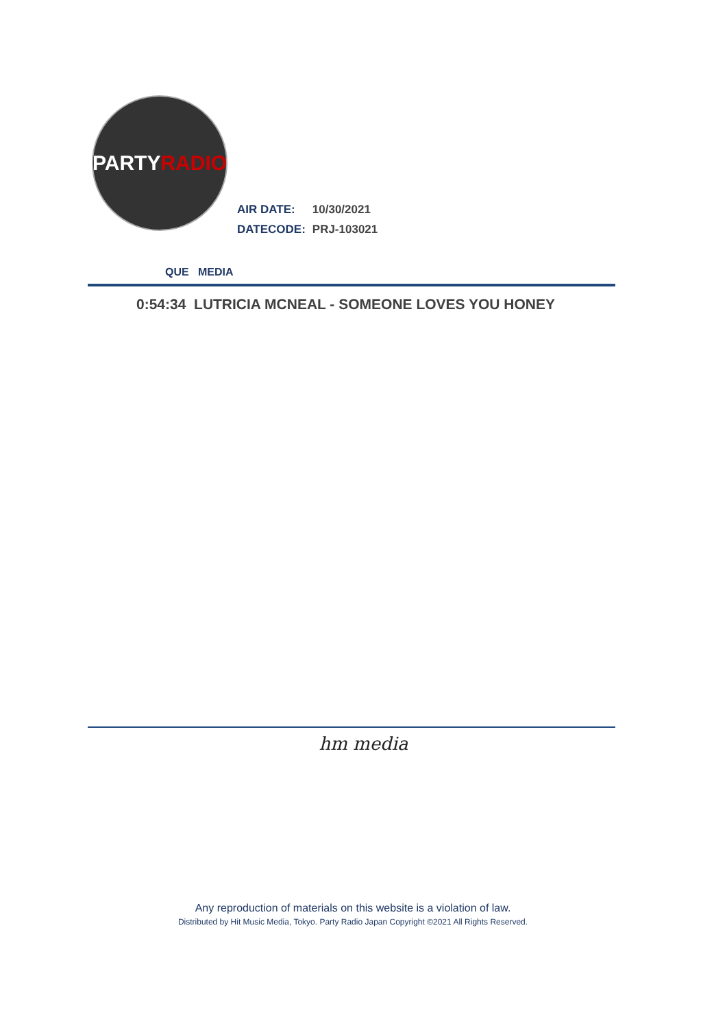PARTY RADIO
| AIR DATE: | 10/30/2021 |
| DATECODE: | PRJ-103021 |
QUE MEDIA
0:54:34 LUTRICIA MCNEAL - SOMEONE LOVES YOU HONEY
hm media
Any reproduction of materials on this website is a violation of law.
Distributed by Hit Music Media, Tokyo. Party Radio Japan Copyright ©2021 All Rights Reserved.